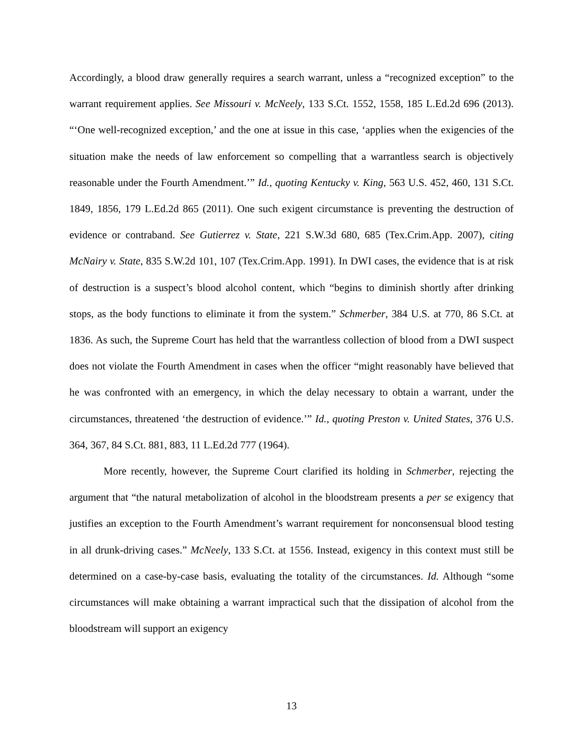Accordingly, a blood draw generally requires a search warrant, unless a “recognized exception” to the warrant requirement applies. See Missouri v. McNeely, 133 S.Ct. 1552, 1558, 185 L.Ed.2d 696 (2013). “‘One well-recognized exception,’ and the one at issue in this case, ‘applies when the exigencies of the situation make the needs of law enforcement so compelling that a warrantless search is objectively reasonable under the Fourth Amendment.’” Id., quoting Kentucky v. King, 563 U.S. 452, 460, 131 S.Ct. 1849, 1856, 179 L.Ed.2d 865 (2011). One such exigent circumstance is preventing the destruction of evidence or contraband. See Gutierrez v. State, 221 S.W.3d 680, 685 (Tex.Crim.App. 2007), citing McNairy v. State, 835 S.W.2d 101, 107 (Tex.Crim.App. 1991). In DWI cases, the evidence that is at risk of destruction is a suspect’s blood alcohol content, which “begins to diminish shortly after drinking stops, as the body functions to eliminate it from the system.” Schmerber, 384 U.S. at 770, 86 S.Ct. at 1836. As such, the Supreme Court has held that the warrantless collection of blood from a DWI suspect does not violate the Fourth Amendment in cases when the officer “might reasonably have believed that he was confronted with an emergency, in which the delay necessary to obtain a warrant, under the circumstances, threatened ‘the destruction of evidence.’” Id., quoting Preston v. United States, 376 U.S. 364, 367, 84 S.Ct. 881, 883, 11 L.Ed.2d 777 (1964).
More recently, however, the Supreme Court clarified its holding in Schmerber, rejecting the argument that “the natural metabolization of alcohol in the bloodstream presents a per se exigency that justifies an exception to the Fourth Amendment’s warrant requirement for nonconsensual blood testing in all drunk-driving cases.” McNeely, 133 S.Ct. at 1556. Instead, exigency in this context must still be determined on a case-by-case basis, evaluating the totality of the circumstances. Id. Although “some circumstances will make obtaining a warrant impractical such that the dissipation of alcohol from the bloodstream will support an exigency
13